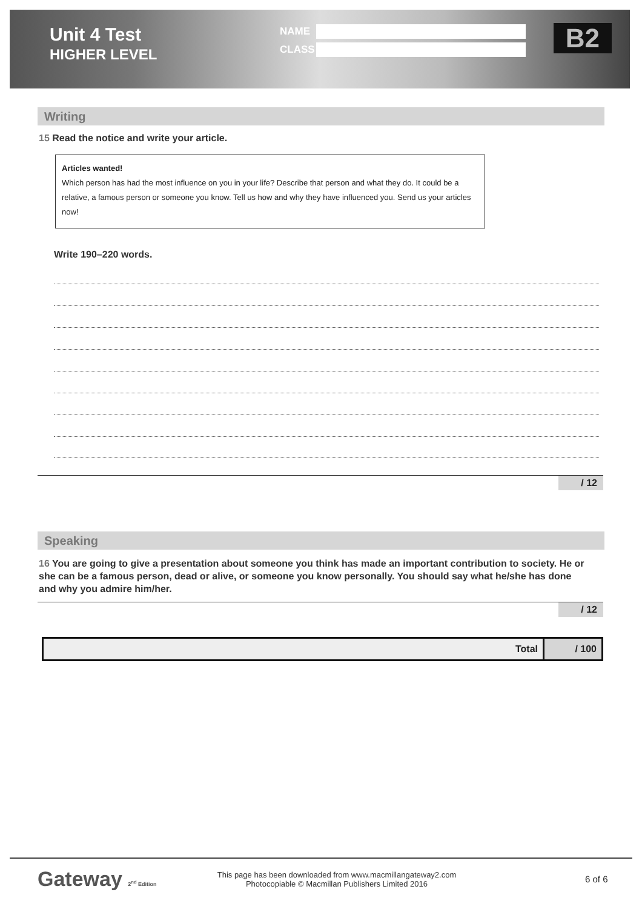Unit 4 Test
HIGHER LEVEL
NAME
CLASS
B2
Writing
15 Read the notice and write your article.
Articles wanted!
Which person has had the most influence on you in your life? Describe that person and what they do. It could be a relative, a famous person or someone you know. Tell us how and why they have influenced you. Send us your articles now!
Write 190–220 words.
/ 12
Speaking
16 You are going to give a presentation about someone you think has made an important contribution to society. He or she can be a famous person, dead or alive, or someone you know personally. You should say what he/she has done and why you admire him/her.
/ 12
| Total | / 100 |
Gateway 2<sup>nd</sup> Edition
This page has been downloaded from www.macmillangateway2.com
Photocopiable © Macmillan Publishers Limited 2016
6 of 6